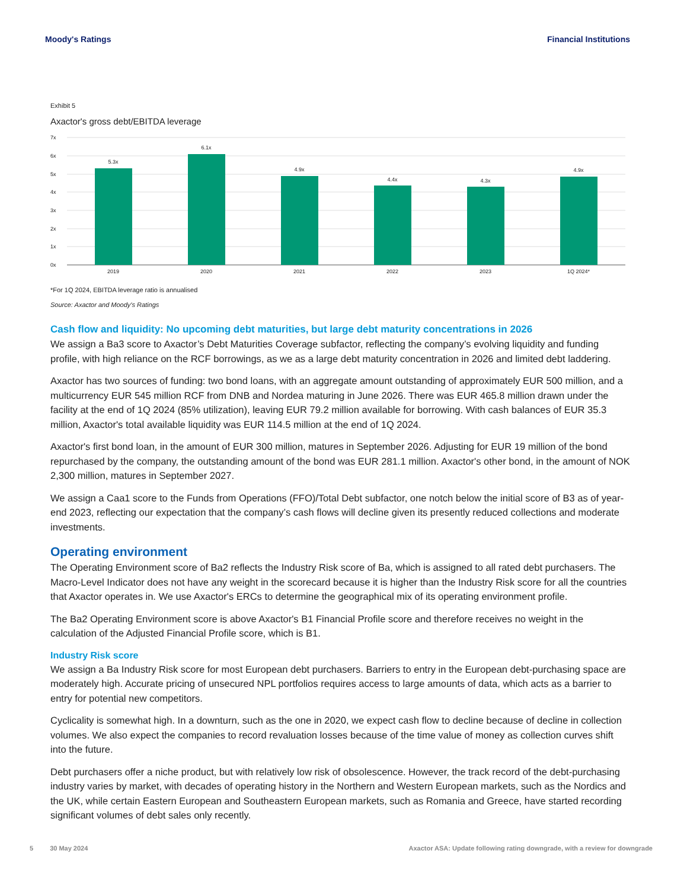Moody's Ratings Financial Institutions
Exhibit 5
Axactor's gross debt/EBITDA leverage
7x
6x
5x
4x
3x
2x
1x
0x
5.3x
6.1x
4.9x
4.4x
4.3x
4.9x
2019
2020
2021
2022
2023
1Q 2024*
*For 1Q 2024, EBITDA leverage ratio is annualised
Source: Axactor and Moody's Ratings
Cash flow and liquidity: No upcoming debt maturities, but large debt maturity concentrations in 2026
We assign a Ba3 score to Axactor’s Debt Maturities Coverage subfactor, reflecting the company’s evolving liquidity and funding profile, with high reliance on the RCF borrowings, as we as a large debt maturity concentration in 2026 and limited debt laddering.
Axactor has two sources of funding: two bond loans, with an aggregate amount outstanding of approximately EUR 500 million, and a multicurrency EUR 545 million RCF from DNB and Nordea maturing in June 2026. There was EUR 465.8 million drawn under the facility at the end of 1Q 2024 (85% utilization), leaving EUR 79.2 million available for borrowing. With cash balances of EUR 35.3 million, Axactor's total available liquidity was EUR 114.5 million at the end of 1Q 2024.
Axactor's first bond loan, in the amount of EUR 300 million, matures in September 2026. Adjusting for EUR 19 million of the bond repurchased by the company, the outstanding amount of the bond was EUR 281.1 million. Axactor's other bond, in the amount of NOK 2,300 million, matures in September 2027.
We assign a Caa1 score to the Funds from Operations (FFO)/Total Debt subfactor, one notch below the initial score of B3 as of year-end 2023, reflecting our expectation that the company’s cash flows will decline given its presently reduced collections and moderate investments.
Operating environment
The Operating Environment score of Ba2 reflects the Industry Risk score of Ba, which is assigned to all rated debt purchasers. The Macro-Level Indicator does not have any weight in the scorecard because it is higher than the Industry Risk score for all the countries that Axactor operates in. We use Axactor's ERCs to determine the geographical mix of its operating environment profile.
The Ba2 Operating Environment score is above Axactor's B1 Financial Profile score and therefore receives no weight in the calculation of the Adjusted Financial Profile score, which is B1.
Industry Risk score
We assign a Ba Industry Risk score for most European debt purchasers. Barriers to entry in the European debt-purchasing space are moderately high. Accurate pricing of unsecured NPL portfolios requires access to large amounts of data, which acts as a barrier to entry for potential new competitors.
Cyclicality is somewhat high. In a downturn, such as the one in 2020, we expect cash flow to decline because of decline in collection volumes. We also expect the companies to record revaluation losses because of the time value of money as collection curves shift into the future.
Debt purchasers offer a niche product, but with relatively low risk of obsolescence. However, the track record of the debt-purchasing industry varies by market, with decades of operating history in the Northern and Western European markets, such as the Nordics and the UK, while certain Eastern European and Southeastern European markets, such as Romania and Greece, have started recording significant volumes of debt sales only recently.
5 30 May 2024 Axactor ASA: Update following rating downgrade, with a review for downgrade